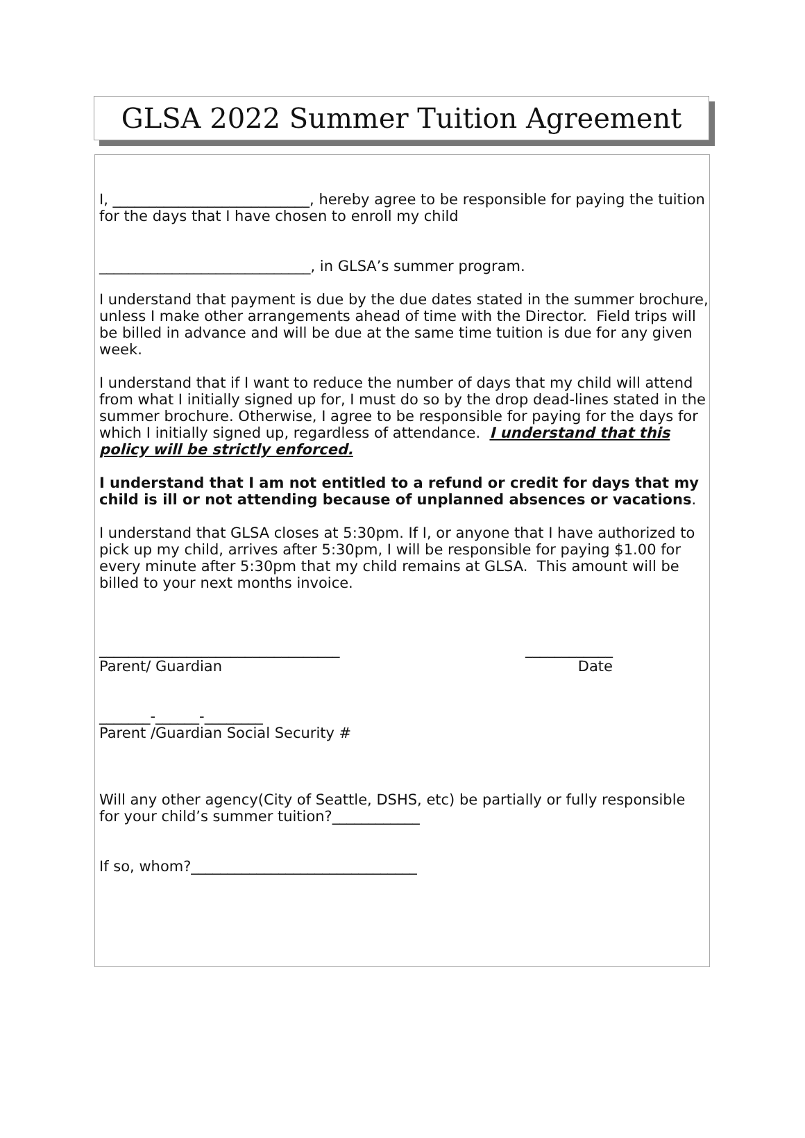GLSA 2022 Summer Tuition Agreement
I, ___________________________, hereby agree to be responsible for paying the tuition for the days that I have chosen to enroll my child
_____________________________, in GLSA’s summer program.
I understand that payment is due by the due dates stated in the summer brochure, unless I make other arrangements ahead of time with the Director. Field trips will be billed in advance and will be due at the same time tuition is due for any given week.
I understand that if I want to reduce the number of days that my child will attend from what I initially signed up for, I must do so by the drop dead-lines stated in the summer brochure. Otherwise, I agree to be responsible for paying for the days for which I initially signed up, regardless of attendance. I understand that this policy will be strictly enforced.
I understand that I am not entitled to a refund or credit for days that my child is ill or not attending because of unplanned absences or vacations.
I understand that GLSA closes at 5:30pm. If I, or anyone that I have authorized to pick up my child, arrives after 5:30pm, I will be responsible for paying $1.00 for every minute after 5:30pm that my child remains at GLSA. This amount will be billed to your next months invoice.
_________________________________ ____________
Parent/ Guardian Date
_______-______-________
Parent /Guardian Social Security #
Will any other agency(City of Seattle, DSHS, etc) be partially or fully responsible for your child’s summer tuition?____________
If so, whom?_______________________________